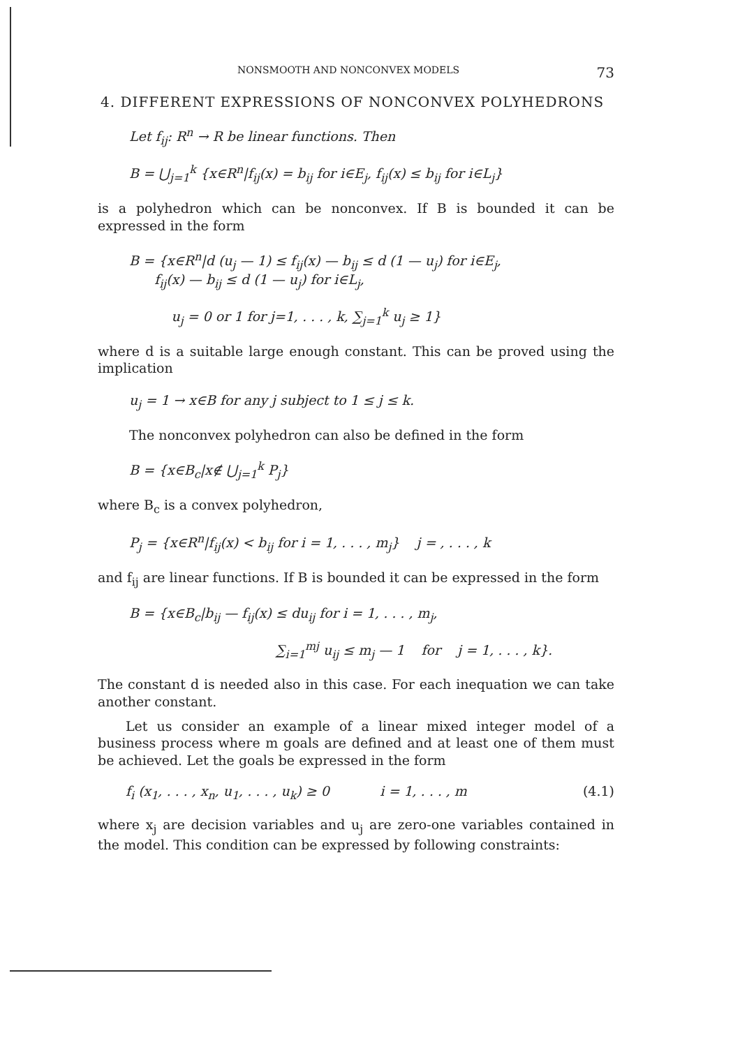NONSMOOTH AND NONCONVEX MODELS 73
4. DIFFERENT EXPRESSIONS OF NONCONVEX POLYHEDRONS
Let f<sub>ij</sub>: R<sup>n</sup> → R be linear functions. Then
B = ⋃<sub>j=1</sub><sup>k</sup> {x∈R<sup>n</sup>|f<sub>ij</sub>(x) = b<sub>ij</sub> for i∈E<sub>j</sub>, f<sub>ij</sub>(x) ≤ b<sub>ij</sub> for i∈L<sub>j</sub>}
is a polyhedron which can be nonconvex. If B is bounded it can be expressed in the form
B = {x∈R<sup>n</sup>|d (u<sub>j</sub> — 1) ≤ f<sub>ij</sub>(x) — b<sub>ij</sub> ≤ d (1 — u<sub>j</sub>) for i∈E<sub>j</sub>,
f<sub>ij</sub>(x) — b<sub>ij</sub> ≤ d (1 — u<sub>j</sub>) for i∈L<sub>j</sub>,
u<sub>j</sub> = 0 or 1 for j=1, . . . , k, ∑<sub>j=1</sub><sup>k</sup> u<sub>j</sub> ≥ 1}
where d is a suitable large enough constant. This can be proved using the implication
u<sub>j</sub> = 1 → x∈B for any j subject to 1 ≤ j ≤ k.
The nonconvex polyhedron can also be defined in the form
B = {x∈B<sub>c</sub>|x∉ ⋃<sub>j=1</sub><sup>k</sup> P<sub>j</sub>}
where B<sub>c</sub> is a convex polyhedron,
P<sub>j</sub> = {x∈R<sup>n</sup>|f<sub>ij</sub>(x) < b<sub>ij</sub> for i = 1, . . . , m<sub>j</sub>} j = , . . . , k
and f<sub>ij</sub> are linear functions. If B is bounded it can be expressed in the form
B = {x∈B<sub>c</sub>|b<sub>ij</sub> — f<sub>ij</sub>(x) ≤ du<sub>ij</sub> for i = 1, . . . , m<sub>j</sub>,
∑<sub>i=1</sub><sup>mj</sup> u<sub>ij</sub> ≤ m<sub>j</sub> — 1 for j = 1, . . . , k}.
The constant d is needed also in this case. For each inequation we can take another constant.
Let us consider an example of a linear mixed integer model of a business process where m goals are defined and at least one of them must be achieved. Let the goals be expressed in the form
f<sub>i</sub> (x<sub>1</sub>, . . . , x<sub>n</sub>, u<sub>1</sub>, . . . , u<sub>k</sub>) ≥ 0 i = 1, . . . , m (4.1)
where x<sub>j</sub> are decision variables and u<sub>j</sub> are zero-one variables contained in the model. This condition can be expressed by following constraints: